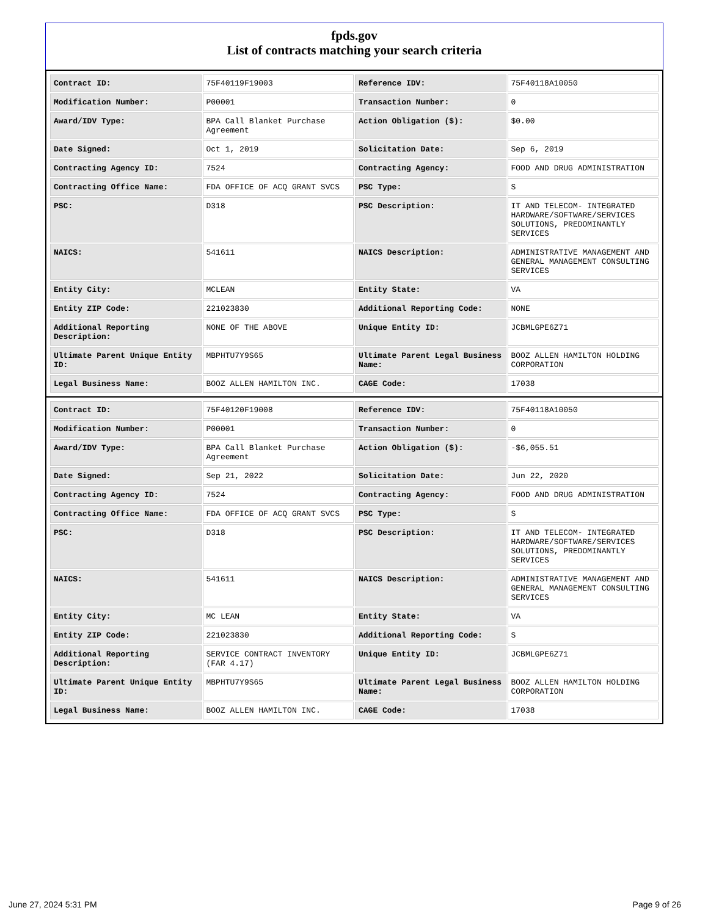fpds.gov
List of contracts matching your search criteria
| Contract ID: | 75F40119F19003 | Reference IDV: | 75F40118A10050 |
| Modification Number: | P00001 | Transaction Number: | 0 |
| Award/IDV Type: | BPA Call Blanket Purchase Agreement | Action Obligation ($): | $0.00 |
| Date Signed: | Oct 1, 2019 | Solicitation Date: | Sep 6, 2019 |
| Contracting Agency ID: | 7524 | Contracting Agency: | FOOD AND DRUG ADMINISTRATION |
| Contracting Office Name: | FDA OFFICE OF ACQ GRANT SVCS | PSC Type: | S |
| PSC: | D318 | PSC Description: | IT AND TELECOM- INTEGRATED HARDWARE/SOFTWARE/SERVICES SOLUTIONS, PREDOMINANTLY SERVICES |
| NAICS: | 541611 | NAICS Description: | ADMINISTRATIVE MANAGEMENT AND GENERAL MANAGEMENT CONSULTING SERVICES |
| Entity City: | MCLEAN | Entity State: | VA |
| Entity ZIP Code: | 221023830 | Additional Reporting Code: | NONE |
| Additional Reporting Description: | NONE OF THE ABOVE | Unique Entity ID: | JCBMLGPE6Z71 |
| Ultimate Parent Unique Entity ID: | MBPHTU7Y9S65 | Ultimate Parent Legal Business Name: | BOOZ ALLEN HAMILTON HOLDING CORPORATION |
| Legal Business Name: | BOOZ ALLEN HAMILTON INC. | CAGE Code: | 17038 |
| Contract ID: | 75F40120F19008 | Reference IDV: | 75F40118A10050 |
| Modification Number: | P00001 | Transaction Number: | 0 |
| Award/IDV Type: | BPA Call Blanket Purchase Agreement | Action Obligation ($): | -$6,055.51 |
| Date Signed: | Sep 21, 2022 | Solicitation Date: | Jun 22, 2020 |
| Contracting Agency ID: | 7524 | Contracting Agency: | FOOD AND DRUG ADMINISTRATION |
| Contracting Office Name: | FDA OFFICE OF ACQ GRANT SVCS | PSC Type: | S |
| PSC: | D318 | PSC Description: | IT AND TELECOM- INTEGRATED HARDWARE/SOFTWARE/SERVICES SOLUTIONS, PREDOMINANTLY SERVICES |
| NAICS: | 541611 | NAICS Description: | ADMINISTRATIVE MANAGEMENT AND GENERAL MANAGEMENT CONSULTING SERVICES |
| Entity City: | MC LEAN | Entity State: | VA |
| Entity ZIP Code: | 221023830 | Additional Reporting Code: | S |
| Additional Reporting Description: | SERVICE CONTRACT INVENTORY (FAR 4.17) | Unique Entity ID: | JCBMLGPE6Z71 |
| Ultimate Parent Unique Entity ID: | MBPHTU7Y9S65 | Ultimate Parent Legal Business Name: | BOOZ ALLEN HAMILTON HOLDING CORPORATION |
| Legal Business Name: | BOOZ ALLEN HAMILTON INC. | CAGE Code: | 17038 |
June 27, 2024 5:31 PM Page 9 of 26